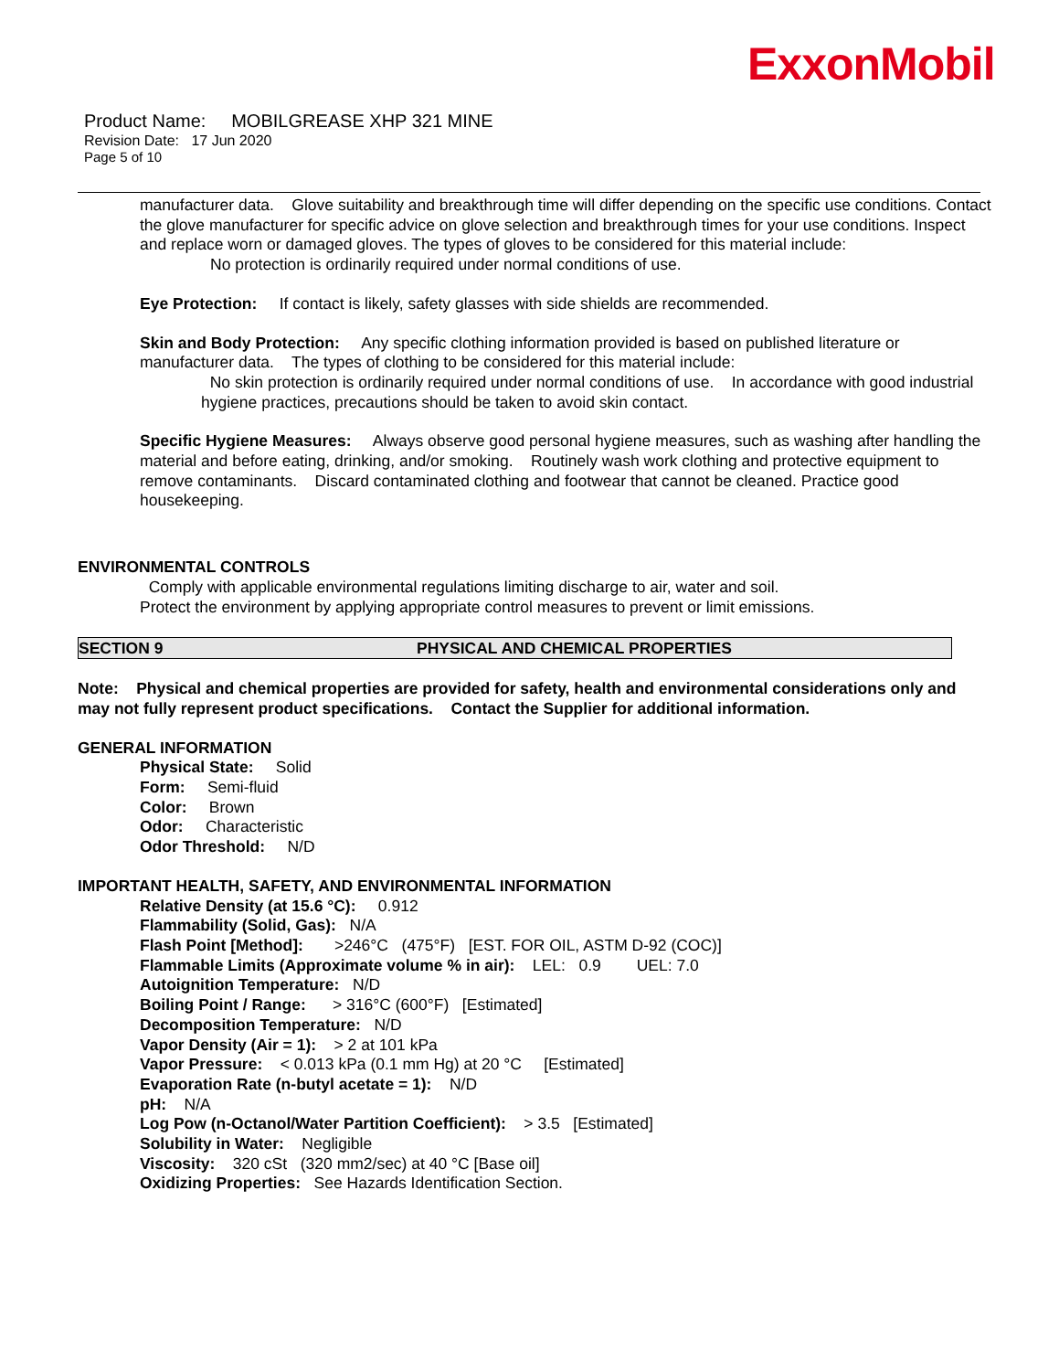ExxonMobil
Product Name: MOBILGREASE XHP 321 MINE
Revision Date: 17 Jun 2020
Page 5 of 10
manufacturer data. Glove suitability and breakthrough time will differ depending on the specific use conditions. Contact the glove manufacturer for specific advice on glove selection and breakthrough times for your use conditions. Inspect and replace worn or damaged gloves. The types of gloves to be considered for this material include:
No protection is ordinarily required under normal conditions of use.
Eye Protection: If contact is likely, safety glasses with side shields are recommended.
Skin and Body Protection: Any specific clothing information provided is based on published literature or manufacturer data. The types of clothing to be considered for this material include:
No skin protection is ordinarily required under normal conditions of use. In accordance with good industrial hygiene practices, precautions should be taken to avoid skin contact.
Specific Hygiene Measures: Always observe good personal hygiene measures, such as washing after handling the material and before eating, drinking, and/or smoking. Routinely wash work clothing and protective equipment to remove contaminants. Discard contaminated clothing and footwear that cannot be cleaned. Practice good housekeeping.
ENVIRONMENTAL CONTROLS
Comply with applicable environmental regulations limiting discharge to air, water and soil. Protect the environment by applying appropriate control measures to prevent or limit emissions.
SECTION 9 PHYSICAL AND CHEMICAL PROPERTIES
Note: Physical and chemical properties are provided for safety, health and environmental considerations only and may not fully represent product specifications. Contact the Supplier for additional information.
GENERAL INFORMATION
Physical State: Solid
Form: Semi-fluid
Color: Brown
Odor: Characteristic
Odor Threshold: N/D
IMPORTANT HEALTH, SAFETY, AND ENVIRONMENTAL INFORMATION
Relative Density (at 15.6 °C): 0.912
Flammability (Solid, Gas): N/A
Flash Point [Method]: >246°C (475°F) [EST. FOR OIL, ASTM D-92 (COC)]
Flammable Limits (Approximate volume % in air): LEL: 0.9 UEL: 7.0
Autoignition Temperature: N/D
Boiling Point / Range: > 316°C (600°F) [Estimated]
Decomposition Temperature: N/D
Vapor Density (Air = 1): > 2 at 101 kPa
Vapor Pressure: < 0.013 kPa (0.1 mm Hg) at 20 °C [Estimated]
Evaporation Rate (n-butyl acetate = 1): N/D
pH: N/A
Log Pow (n-Octanol/Water Partition Coefficient): > 3.5 [Estimated]
Solubility in Water: Negligible
Viscosity: 320 cSt (320 mm2/sec) at 40 °C [Base oil]
Oxidizing Properties: See Hazards Identification Section.